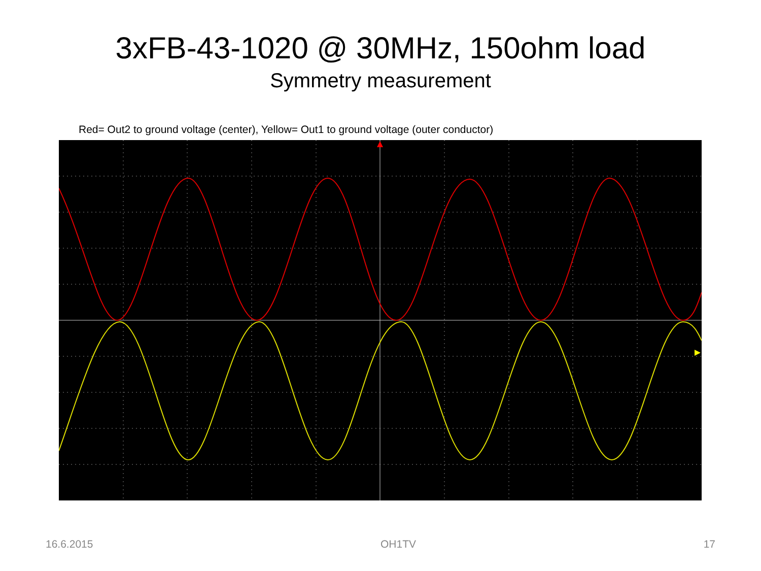3xFB-43-1020 @ 30MHz, 150ohm load
Symmetry measurement
Red= Out2 to ground voltage (center), Yellow= Out1 to ground voltage (outer conductor)
16.6.2015 OH1TV 17